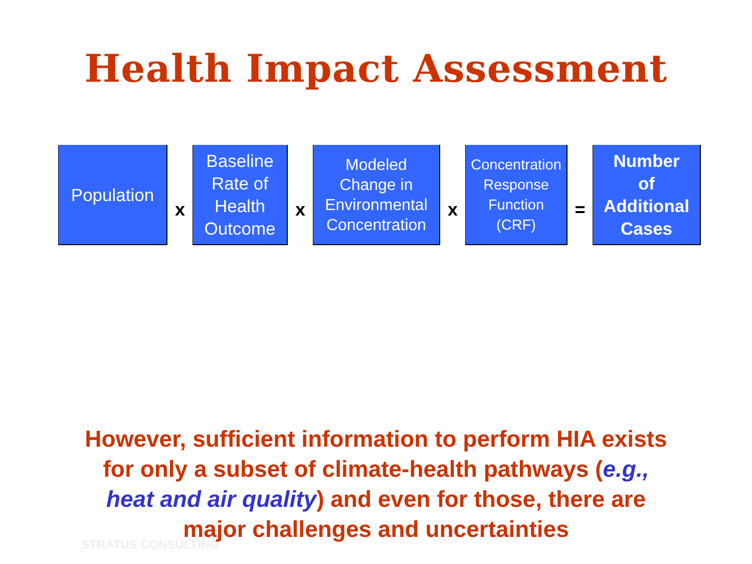Health Impact Assessment
Population
x
Baseline
Rate of
Health
Outcome
x
Modeled
Change in
Environmental
Concentration
x
Concentration
Response
Function
(CRF)
=
Number
of
Additional
Cases
STRATUS CONSULTING
However, sufficient information to perform HIA exists
for only a subset of climate-health pathways (e.g.,
heat and air quality) and even for those, there are
major challenges and uncertainties